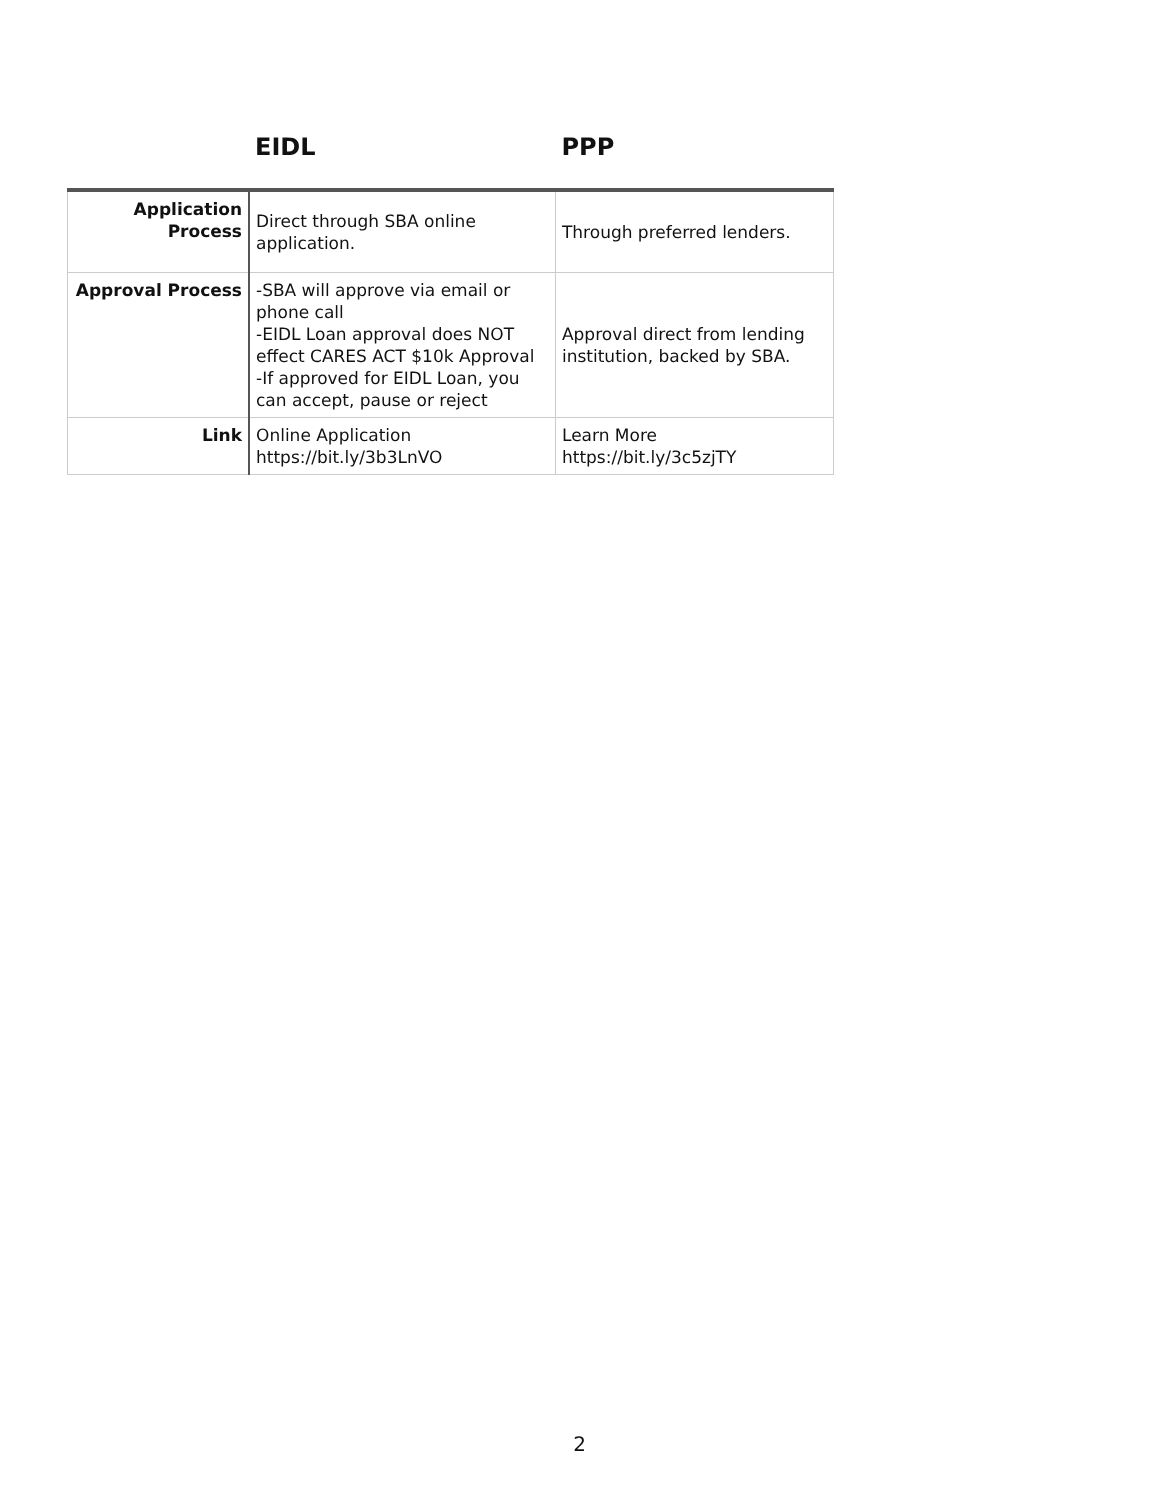| | EIDL | PPP |
| --- | --- | --- |
| Application Process | Direct through SBA online application. | Through preferred lenders. |
| Approval Process | -SBA will approve via email or phone call -EIDL Loan approval does NOT effect CARES ACT $10k Approval -If approved for EIDL Loan, you can accept, pause or reject | Approval direct from lending institution, backed by SBA. |
| Link | Online Application https://bit.ly/3b3LnVO | Learn More https://bit.ly/3c5zjTY |
2